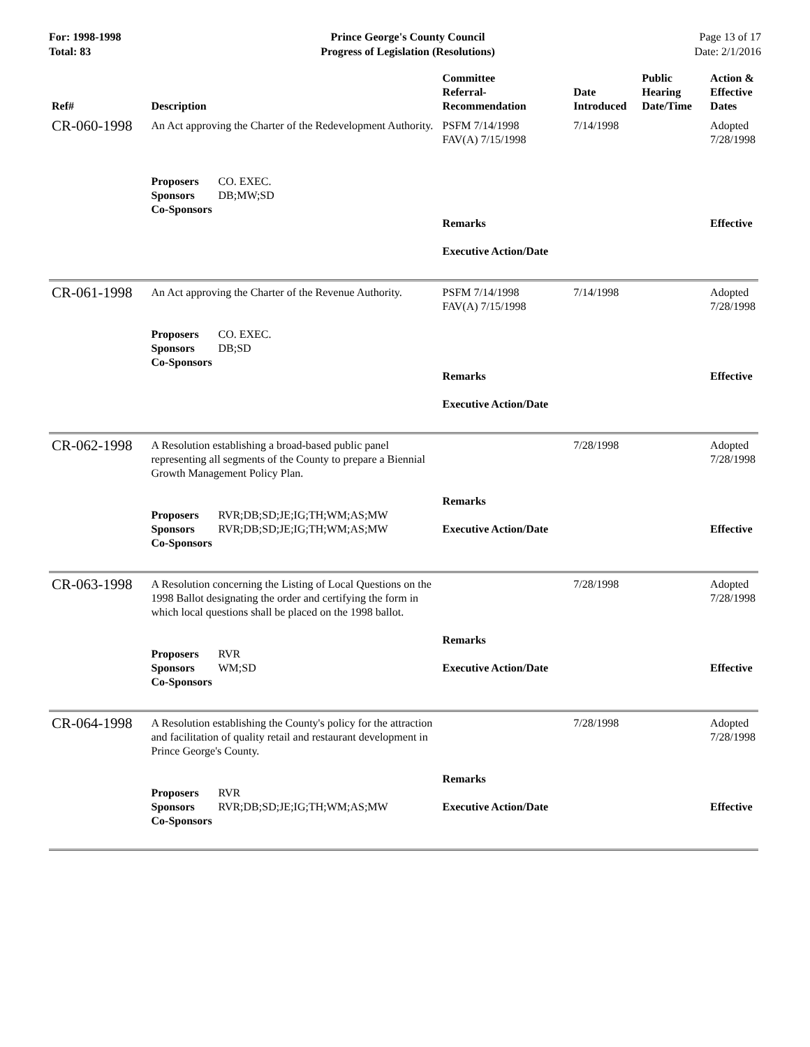For: 1998-1998
Total: 83
Prince George's County Council
Progress of Legislation (Resolutions)
Page 13 of 17
Date: 2/1/2016
| Ref# | Description | Committee Referral- Recommendation | Date Introduced | Public Hearing Date/Time | Action & Effective Dates |
| --- | --- | --- | --- | --- | --- |
| CR-060-1998 | An Act approving the Charter of the Redevelopment Authority. Proposers CO. EXEC. Sponsors DB;MW;SD Co-Sponsors | PSFM 7/14/1998 FAV(A) 7/15/1998 Remarks Executive Action/Date | 7/14/1998 | | Adopted 7/28/1998 Effective |
| CR-061-1998 | An Act approving the Charter of the Revenue Authority. Proposers CO. EXEC. Sponsors DB;SD Co-Sponsors | PSFM 7/14/1998 FAV(A) 7/15/1998 Remarks Executive Action/Date | 7/14/1998 | | Adopted 7/28/1998 Effective |
| CR-062-1998 | A Resolution establishing a broad-based public panel representing all segments of the County to prepare a Biennial Growth Management Policy Plan. Proposers RVR;DB;SD;JE;IG;TH;WM;AS;MW Sponsors RVR;DB;SD;JE;IG;TH;WM;AS;MW Co-Sponsors | Remarks Executive Action/Date | 7/28/1998 | | Adopted 7/28/1998 Effective |
| CR-063-1998 | A Resolution concerning the Listing of Local Questions on the 1998 Ballot designating the order and certifying the form in which local questions shall be placed on the 1998 ballot. Proposers RVR Sponsors WM;SD Co-Sponsors | Remarks Executive Action/Date | 7/28/1998 | | Adopted 7/28/1998 Effective |
| CR-064-1998 | A Resolution establishing the County's policy for the attraction and facilitation of quality retail and restaurant development in Prince George's County. Proposers RVR Sponsors RVR;DB;SD;JE;IG;TH;WM;AS;MW Co-Sponsors | Remarks Executive Action/Date | 7/28/1998 | | Adopted 7/28/1998 Effective |